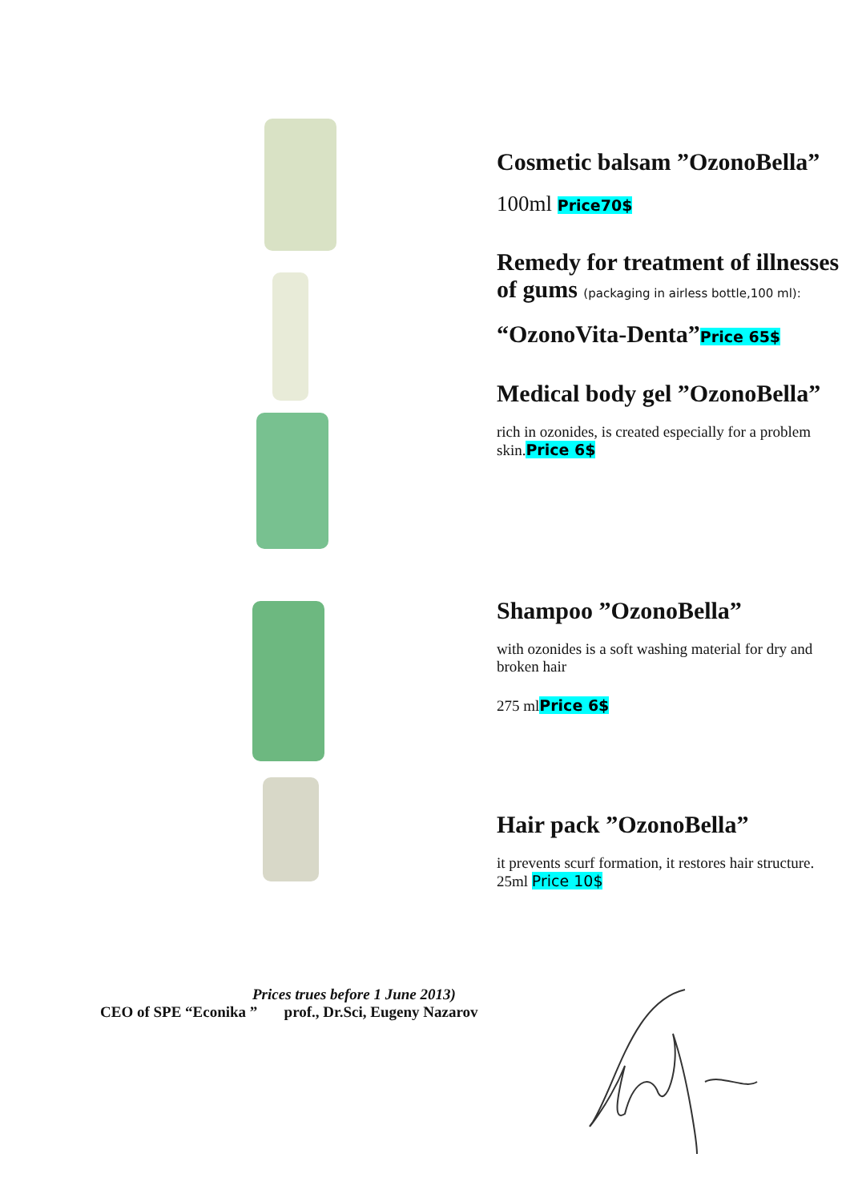Cosmetic balsam ”OzonoBella”
100ml Price70$
Remedy for treatment of illnesses of gums (packaging in airless bottle,100 ml):
“OzonoVita-Denta”Price 65$
Medical body gel ”OzonoBella”
rich in ozonides, is created especially for a problem skin.Price 6$
Shampoo ”OzonoBella”
with ozonides is a soft washing material for dry and broken hair
275 mlPrice 6$
Hair pack ”OzonoBella”
it prevents scurf formation, it restores hair structure. 25ml Price 10$
Prices trues before 1 June 2013)
CEO of SPE “Econika ” prof., Dr.Sci, Eugeny Nazarov